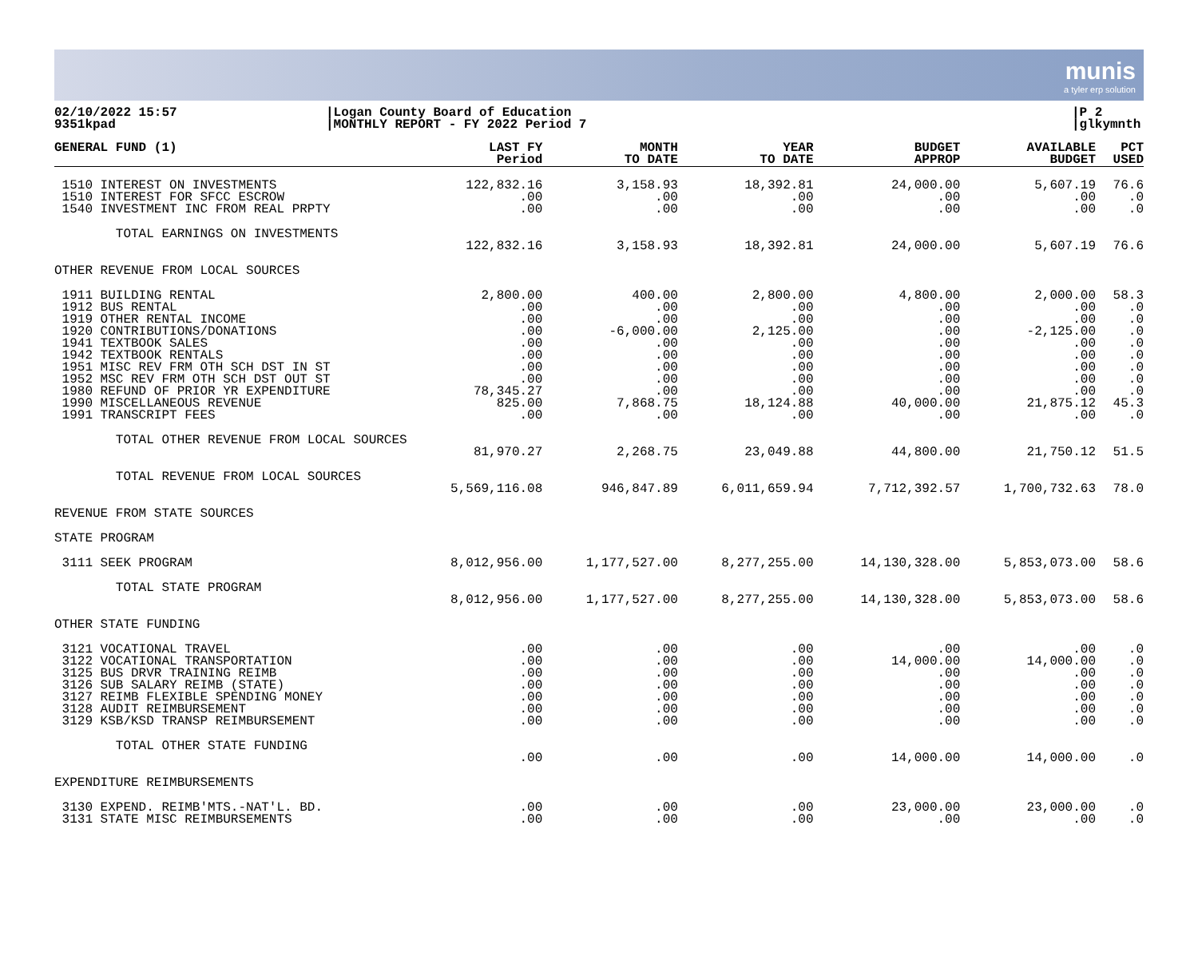munis
a tyler erp solution
02/10/2022 15:57
9351kpad
|Logan County Board of Education
|MONTHLY REPORT - FY 2022 Period 7
|P 2
|glkymnth
| GENERAL FUND (1) | LAST FY Period | MONTH TO DATE | YEAR TO DATE | BUDGET APPROP | AVAILABLE BUDGET | PCT USED |
| --- | --- | --- | --- | --- | --- | --- |
| 1510 INTEREST ON INVESTMENTS 1510 INTEREST FOR SFCC ESCROW 1540 INVESTMENT INC FROM REAL PRPTY | 122,832.16 .00 .00 | 3,158.93 .00 .00 | 18,392.81 .00 .00 | 24,000.00 .00 .00 | 5,607.19 .00 .00 | 76.6 .0 .0 |
| TOTAL EARNINGS ON INVESTMENTS | 122,832.16 | 3,158.93 | 18,392.81 | 24,000.00 | 5,607.19 | 76.6 |
| OTHER REVENUE FROM LOCAL SOURCES | | | | | | |
| 1911 BUILDING RENTAL 1912 BUS RENTAL 1919 OTHER RENTAL INCOME 1920 CONTRIBUTIONS/DONATIONS 1941 TEXTBOOK SALES 1942 TEXTBOOK RENTALS 1951 MISC REV FRM OTH SCH DST IN ST 1952 MSC REV FRM OTH SCH DST OUT ST 1980 REFUND OF PRIOR YR EXPENDITURE 1990 MISCELLANEOUS REVENUE 1991 TRANSCRIPT FEES | 2,800.00 .00 .00 .00 .00 .00 .00 .00 78,345.27 825.00 .00 | 400.00 .00 .00 -6,000.00 .00 .00 .00 .00 .00 7,868.75 .00 | 2,800.00 .00 .00 2,125.00 .00 .00 .00 .00 .00 18,124.88 .00 | 4,800.00 .00 .00 .00 .00 .00 .00 .00 .00 40,000.00 .00 | 2,000.00 .00 .00 -2,125.00 .00 .00 .00 .00 .00 21,875.12 .00 | 58.3 .0 .0 .0 .0 .0 .0 .0 .0 45.3 .0 |
| TOTAL OTHER REVENUE FROM LOCAL SOURCES | 81,970.27 | 2,268.75 | 23,049.88 | 44,800.00 | 21,750.12 | 51.5 |
| TOTAL REVENUE FROM LOCAL SOURCES | 5,569,116.08 | 946,847.89 | 6,011,659.94 | 7,712,392.57 | 1,700,732.63 | 78.0 |
| REVENUE FROM STATE SOURCES | | | | | | |
| STATE PROGRAM | | | | | | |
| 3111 SEEK PROGRAM | 8,012,956.00 | 1,177,527.00 | 8,277,255.00 | 14,130,328.00 | 5,853,073.00 | 58.6 |
| TOTAL STATE PROGRAM | 8,012,956.00 | 1,177,527.00 | 8,277,255.00 | 14,130,328.00 | 5,853,073.00 | 58.6 |
| OTHER STATE FUNDING | | | | | | |
| 3121 VOCATIONAL TRAVEL 3122 VOCATIONAL TRANSPORTATION 3125 BUS DRVR TRAINING REIMB 3126 SUB SALARY REIMB (STATE) 3127 REIMB FLEXIBLE SPENDING MONEY 3128 AUDIT REIMBURSEMENT 3129 KSB/KSD TRANSP REIMBURSEMENT | .00 .00 .00 .00 .00 .00 .00 | .00 .00 .00 .00 .00 .00 .00 | .00 .00 .00 .00 .00 .00 .00 | .00 14,000.00 .00 .00 .00 .00 .00 | .00 14,000.00 .00 .00 .00 .00 .00 | .0 .0 .0 .0 .0 .0 .0 |
| TOTAL OTHER STATE FUNDING | .00 | .00 | .00 | 14,000.00 | 14,000.00 | .0 |
| EXPENDITURE REIMBURSEMENTS | | | | | | |
| 3130 EXPEND. REIMB'MTS.-NAT'L. BD. 3131 STATE MISC REIMBURSEMENTS | .00 .00 | .00 .00 | .00 .00 | 23,000.00 .00 | 23,000.00 .00 | .0 .0 |